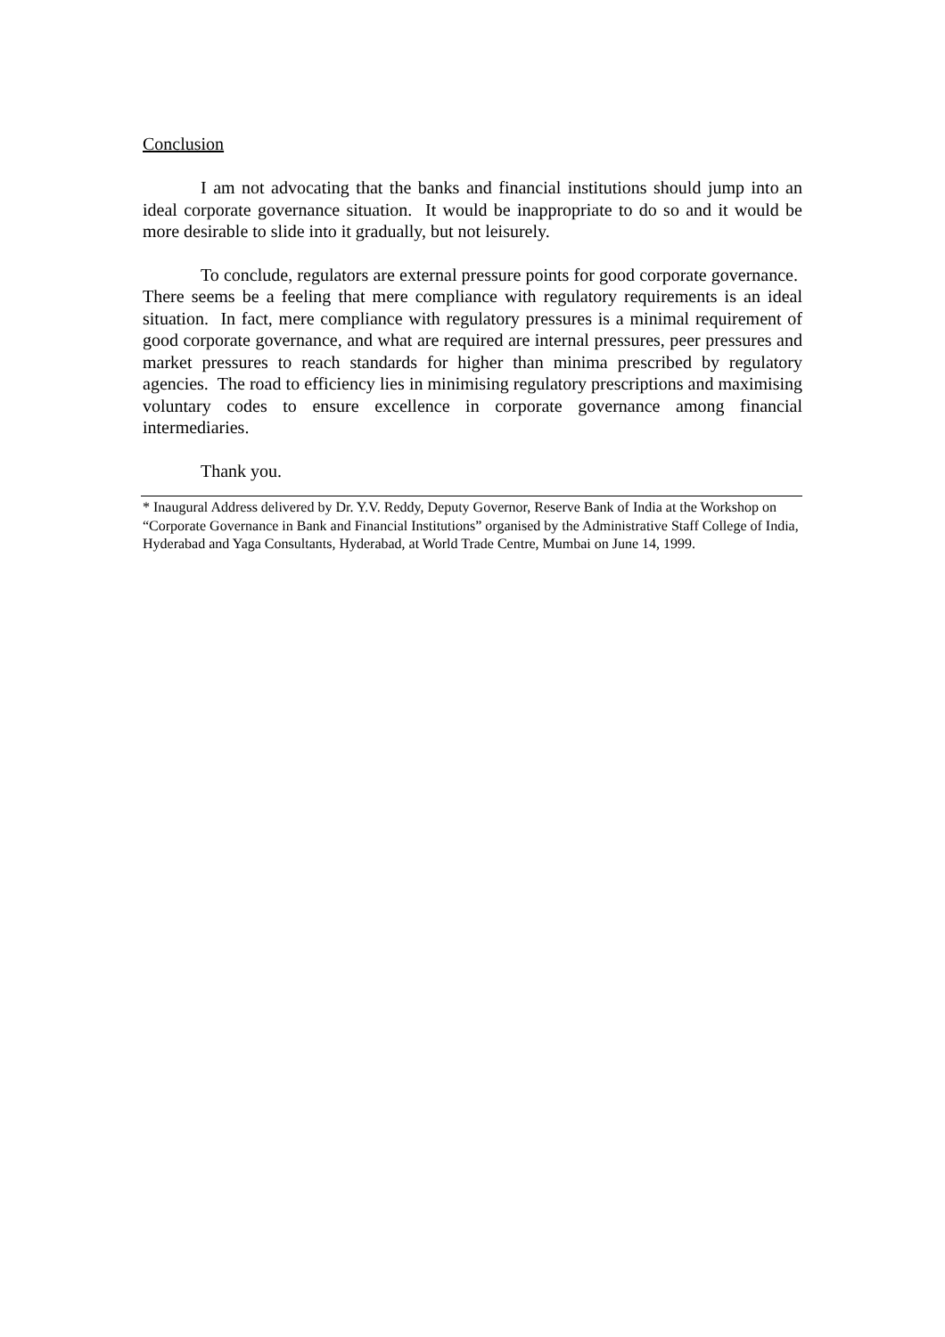Conclusion
I am not advocating that the banks and financial institutions should jump into an ideal corporate governance situation. It would be inappropriate to do so and it would be more desirable to slide into it gradually, but not leisurely.
To conclude, regulators are external pressure points for good corporate governance. There seems be a feeling that mere compliance with regulatory requirements is an ideal situation. In fact, mere compliance with regulatory pressures is a minimal requirement of good corporate governance, and what are required are internal pressures, peer pressures and market pressures to reach standards for higher than minima prescribed by regulatory agencies. The road to efficiency lies in minimising regulatory prescriptions and maximising voluntary codes to ensure excellence in corporate governance among financial intermediaries.
Thank you.
* Inaugural Address delivered by Dr. Y.V. Reddy, Deputy Governor, Reserve Bank of India at the Workshop on “Corporate Governance in Bank and Financial Institutions” organised by the Administrative Staff College of India, Hyderabad and Yaga Consultants, Hyderabad, at World Trade Centre, Mumbai on June 14, 1999.